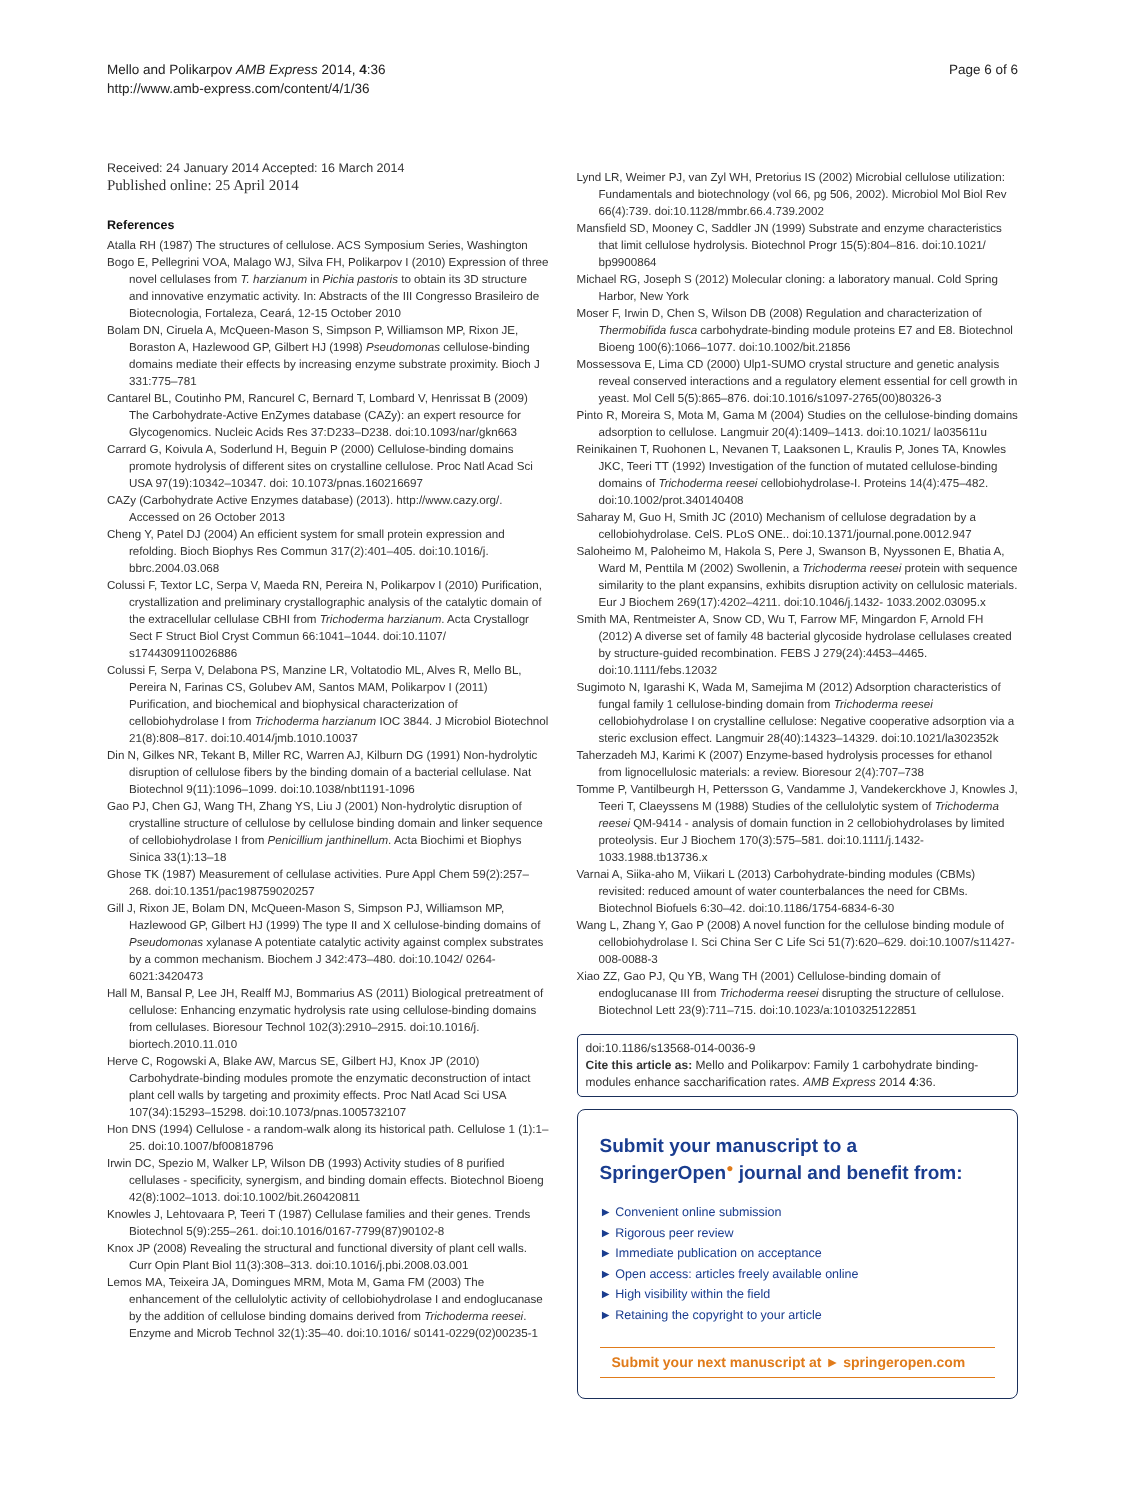Mello and Polikarpov AMB Express 2014, 4:36
http://www.amb-express.com/content/4/1/36
Page 6 of 6
Received: 24 January 2014 Accepted: 16 March 2014
Published online: 25 April 2014
References
Atalla RH (1987) The structures of cellulose. ACS Symposium Series, Washington
Bogo E, Pellegrini VOA, Malago WJ, Silva FH, Polikarpov I (2010) Expression of three novel cellulases from T. harzianum in Pichia pastoris to obtain its 3D structure and innovative enzymatic activity. In: Abstracts of the III Congresso Brasileiro de Biotecnologia, Fortaleza, Ceará, 12-15 October 2010
Bolam DN, Ciruela A, McQueen-Mason S, Simpson P, Williamson MP, Rixon JE, Boraston A, Hazlewood GP, Gilbert HJ (1998) Pseudomonas cellulose-binding domains mediate their effects by increasing enzyme substrate proximity. Bioch J 331:775–781
Cantarel BL, Coutinho PM, Rancurel C, Bernard T, Lombard V, Henrissat B (2009) The Carbohydrate-Active EnZymes database (CAZy): an expert resource for Glycogenomics. Nucleic Acids Res 37:D233–D238. doi:10.1093/nar/gkn663
Carrard G, Koivula A, Soderlund H, Beguin P (2000) Cellulose-binding domains promote hydrolysis of different sites on crystalline cellulose. Proc Natl Acad Sci USA 97(19):10342–10347. doi: 10.1073/pnas.160216697
CAZy (Carbohydrate Active Enzymes database) (2013). http://www.cazy.org/. Accessed on 26 October 2013
Cheng Y, Patel DJ (2004) An efficient system for small protein expression and refolding. Bioch Biophys Res Commun 317(2):401–405. doi:10.1016/j. bbrc.2004.03.068
Colussi F, Textor LC, Serpa V, Maeda RN, Pereira N, Polikarpov I (2010) Purification, crystallization and preliminary crystallographic analysis of the catalytic domain of the extracellular cellulase CBHI from Trichoderma harzianum. Acta Crystallogr Sect F Struct Biol Cryst Commun 66:1041–1044. doi:10.1107/ s1744309110026886
Colussi F, Serpa V, Delabona PS, Manzine LR, Voltatodio ML, Alves R, Mello BL, Pereira N, Farinas CS, Golubev AM, Santos MAM, Polikarpov I (2011) Purification, and biochemical and biophysical characterization of cellobiohydrolase I from Trichoderma harzianum IOC 3844. J Microbiol Biotechnol 21(8):808–817. doi:10.4014/jmb.1010.10037
Din N, Gilkes NR, Tekant B, Miller RC, Warren AJ, Kilburn DG (1991) Non-hydrolytic disruption of cellulose fibers by the binding domain of a bacterial cellulase. Nat Biotechnol 9(11):1096–1099. doi:10.1038/nbt1191-1096
Gao PJ, Chen GJ, Wang TH, Zhang YS, Liu J (2001) Non-hydrolytic disruption of crystalline structure of cellulose by cellulose binding domain and linker sequence of cellobiohydrolase I from Penicillium janthinellum. Acta Biochimi et Biophys Sinica 33(1):13–18
Ghose TK (1987) Measurement of cellulase activities. Pure Appl Chem 59(2):257–268. doi:10.1351/pac198759020257
Gill J, Rixon JE, Bolam DN, McQueen-Mason S, Simpson PJ, Williamson MP, Hazlewood GP, Gilbert HJ (1999) The type II and X cellulose-binding domains of Pseudomonas xylanase A potentiate catalytic activity against complex substrates by a common mechanism. Biochem J 342:473–480. doi:10.1042/ 0264-6021:3420473
Hall M, Bansal P, Lee JH, Realff MJ, Bommarius AS (2011) Biological pretreatment of cellulose: Enhancing enzymatic hydrolysis rate using cellulose-binding domains from cellulases. Bioresour Technol 102(3):2910–2915. doi:10.1016/j. biortech.2010.11.010
Herve C, Rogowski A, Blake AW, Marcus SE, Gilbert HJ, Knox JP (2010) Carbohydrate-binding modules promote the enzymatic deconstruction of intact plant cell walls by targeting and proximity effects. Proc Natl Acad Sci USA 107(34):15293–15298. doi:10.1073/pnas.1005732107
Hon DNS (1994) Cellulose - a random-walk along its historical path. Cellulose 1 (1):1–25. doi:10.1007/bf00818796
Irwin DC, Spezio M, Walker LP, Wilson DB (1993) Activity studies of 8 purified cellulases - specificity, synergism, and binding domain effects. Biotechnol Bioeng 42(8):1002–1013. doi:10.1002/bit.260420811
Knowles J, Lehtovaara P, Teeri T (1987) Cellulase families and their genes. Trends Biotechnol 5(9):255–261. doi:10.1016/0167-7799(87)90102-8
Knox JP (2008) Revealing the structural and functional diversity of plant cell walls. Curr Opin Plant Biol 11(3):308–313. doi:10.1016/j.pbi.2008.03.001
Lemos MA, Teixeira JA, Domingues MRM, Mota M, Gama FM (2003) The enhancement of the cellulolytic activity of cellobiohydrolase I and endoglucanase by the addition of cellulose binding domains derived from Trichoderma reesei. Enzyme and Microb Technol 32(1):35–40. doi:10.1016/ s0141-0229(02)00235-1
Lynd LR, Weimer PJ, van Zyl WH, Pretorius IS (2002) Microbial cellulose utilization: Fundamentals and biotechnology (vol 66, pg 506, 2002). Microbiol Mol Biol Rev 66(4):739. doi:10.1128/mmbr.66.4.739.2002
Mansfield SD, Mooney C, Saddler JN (1999) Substrate and enzyme characteristics that limit cellulose hydrolysis. Biotechnol Progr 15(5):804–816. doi:10.1021/ bp9900864
Michael RG, Joseph S (2012) Molecular cloning: a laboratory manual. Cold Spring Harbor, New York
Moser F, Irwin D, Chen S, Wilson DB (2008) Regulation and characterization of Thermobifida fusca carbohydrate-binding module proteins E7 and E8. Biotechnol Bioeng 100(6):1066–1077. doi:10.1002/bit.21856
Mossessova E, Lima CD (2000) Ulp1-SUMO crystal structure and genetic analysis reveal conserved interactions and a regulatory element essential for cell growth in yeast. Mol Cell 5(5):865–876. doi:10.1016/s1097-2765(00)80326-3
Pinto R, Moreira S, Mota M, Gama M (2004) Studies on the cellulose-binding domains adsorption to cellulose. Langmuir 20(4):1409–1413. doi:10.1021/ la035611u
Reinikainen T, Ruohonen L, Nevanen T, Laaksonen L, Kraulis P, Jones TA, Knowles JKC, Teeri TT (1992) Investigation of the function of mutated cellulose-binding domains of Trichoderma reesei cellobiohydrolase-I. Proteins 14(4):475–482. doi:10.1002/prot.340140408
Saharay M, Guo H, Smith JC (2010) Mechanism of cellulose degradation by a cellobiohydrolase. CelS. PLoS ONE.. doi:10.1371/journal.pone.0012.947
Saloheimo M, Paloheimo M, Hakola S, Pere J, Swanson B, Nyyssonen E, Bhatia A, Ward M, Penttila M (2002) Swollenin, a Trichoderma reesei protein with sequence similarity to the plant expansins, exhibits disruption activity on cellulosic materials. Eur J Biochem 269(17):4202–4211. doi:10.1046/j.1432- 1033.2002.03095.x
Smith MA, Rentmeister A, Snow CD, Wu T, Farrow MF, Mingardon F, Arnold FH (2012) A diverse set of family 48 bacterial glycoside hydrolase cellulases created by structure-guided recombination. FEBS J 279(24):4453–4465. doi:10.1111/febs.12032
Sugimoto N, Igarashi K, Wada M, Samejima M (2012) Adsorption characteristics of fungal family 1 cellulose-binding domain from Trichoderma reesei cellobiohydrolase I on crystalline cellulose: Negative cooperative adsorption via a steric exclusion effect. Langmuir 28(40):14323–14329. doi:10.1021/la302352k
Taherzadeh MJ, Karimi K (2007) Enzyme-based hydrolysis processes for ethanol from lignocellulosic materials: a review. Bioresour 2(4):707–738
Tomme P, Vantilbeurgh H, Pettersson G, Vandamme J, Vandekerckhove J, Knowles J, Teeri T, Claeyssens M (1988) Studies of the cellulolytic system of Trichoderma reesei QM-9414 - analysis of domain function in 2 cellobiohydrolases by limited proteolysis. Eur J Biochem 170(3):575–581. doi:10.1111/j.1432-1033.1988.tb13736.x
Varnai A, Siika-aho M, Viikari L (2013) Carbohydrate-binding modules (CBMs) revisited: reduced amount of water counterbalances the need for CBMs. Biotechnol Biofuels 6:30–42. doi:10.1186/1754-6834-6-30
Wang L, Zhang Y, Gao P (2008) A novel function for the cellulose binding module of cellobiohydrolase I. Sci China Ser C Life Sci 51(7):620–629. doi:10.1007/s11427-008-0088-3
Xiao ZZ, Gao PJ, Qu YB, Wang TH (2001) Cellulose-binding domain of endoglucanase III from Trichoderma reesei disrupting the structure of cellulose. Biotechnol Lett 23(9):711–715. doi:10.1023/a:1010325122851
doi:10.1186/s13568-014-0036-9
Cite this article as: Mello and Polikarpov: Family 1 carbohydrate binding-modules enhance saccharification rates. AMB Express 2014 4:36.
Submit your manuscript to a SpringerOpen<sup>●</sup> journal and benefit from:
► Convenient online submission
► Rigorous peer review
► Immediate publication on acceptance
► Open access: articles freely available online
► High visibility within the field
► Retaining the copyright to your article
Submit your next manuscript at ► springeropen.com